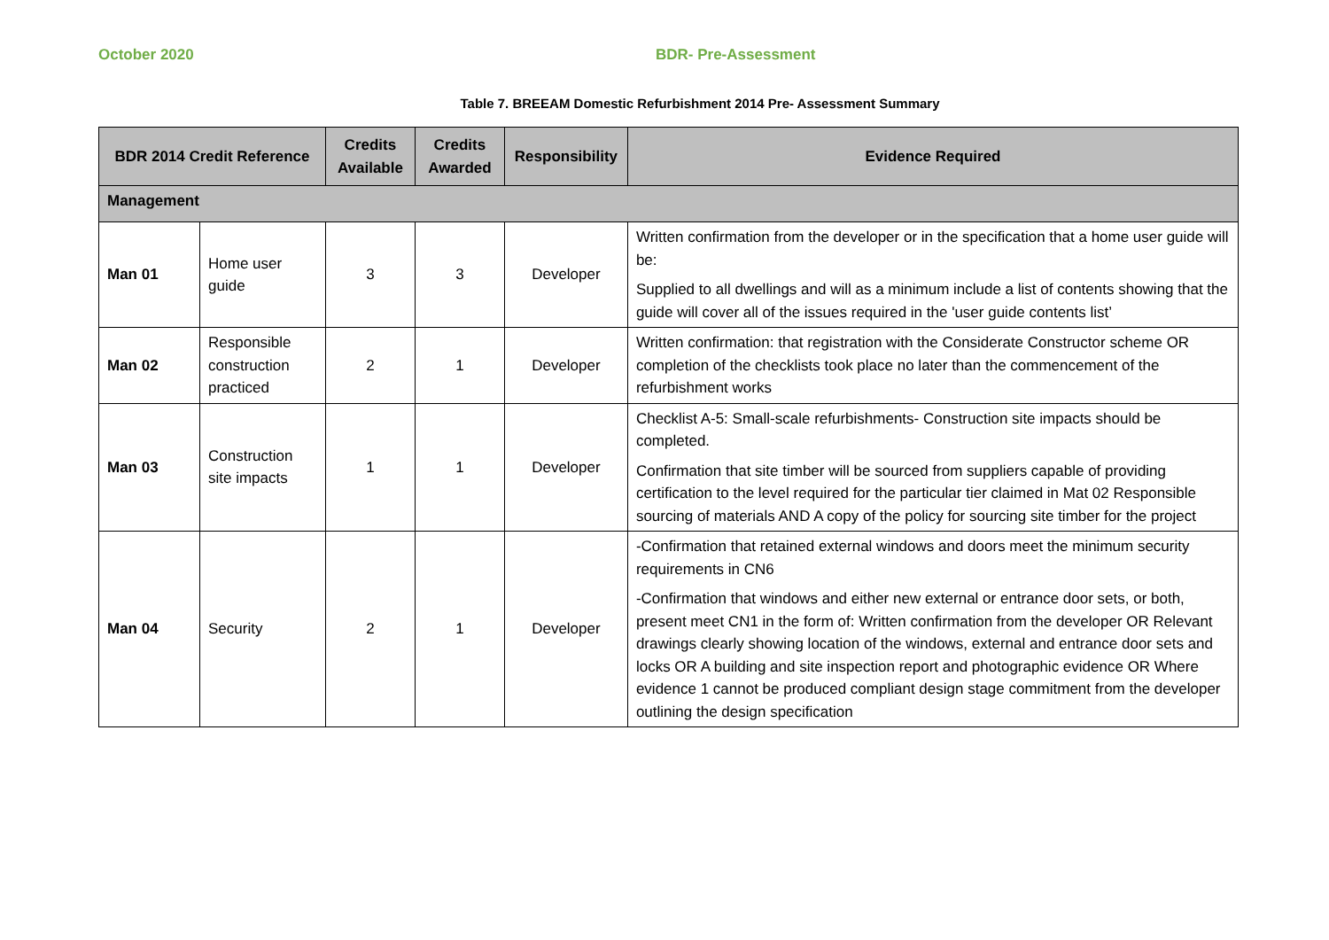October 2020 BDR- Pre-Assessment
Table 7. BREEAM Domestic Refurbishment 2014 Pre- Assessment Summary
| BDR 2014 Credit Reference | | Credits Available | Credits Awarded | Responsibility | Evidence Required |
| --- | --- | --- | --- | --- | --- |
| Management | | | | | |
| Man 01 | Home user guide | 3 | 3 | Developer | Written confirmation from the developer or in the specification that a home user guide will be: Supplied to all dwellings and will as a minimum include a list of contents showing that the guide will cover all of the issues required in the 'user guide contents list’ |
| Man 02 | Responsible construction practiced | 2 | 1 | Developer | Written confirmation: that registration with the Considerate Constructor scheme OR completion of the checklists took place no later than the commencement of the refurbishment works |
| Man 03 | Construction site impacts | 1 | 1 | Developer | Checklist A-5: Small-scale refurbishments- Construction site impacts should be completed. Confirmation that site timber will be sourced from suppliers capable of providing certification to the level required for the particular tier claimed in Mat 02 Responsible sourcing of materials AND A copy of the policy for sourcing site timber for the project |
| Man 04 | Security | 2 | 1 | Developer | -Confirmation that retained external windows and doors meet the minimum security requirements in CN6 -Confirmation that windows and either new external or entrance door sets, or both, present meet CN1 in the form of: Written confirmation from the developer OR Relevant drawings clearly showing location of the windows, external and entrance door sets and locks OR A building and site inspection report and photographic evidence OR Where evidence 1 cannot be produced compliant design stage commitment from the developer outlining the design specification |